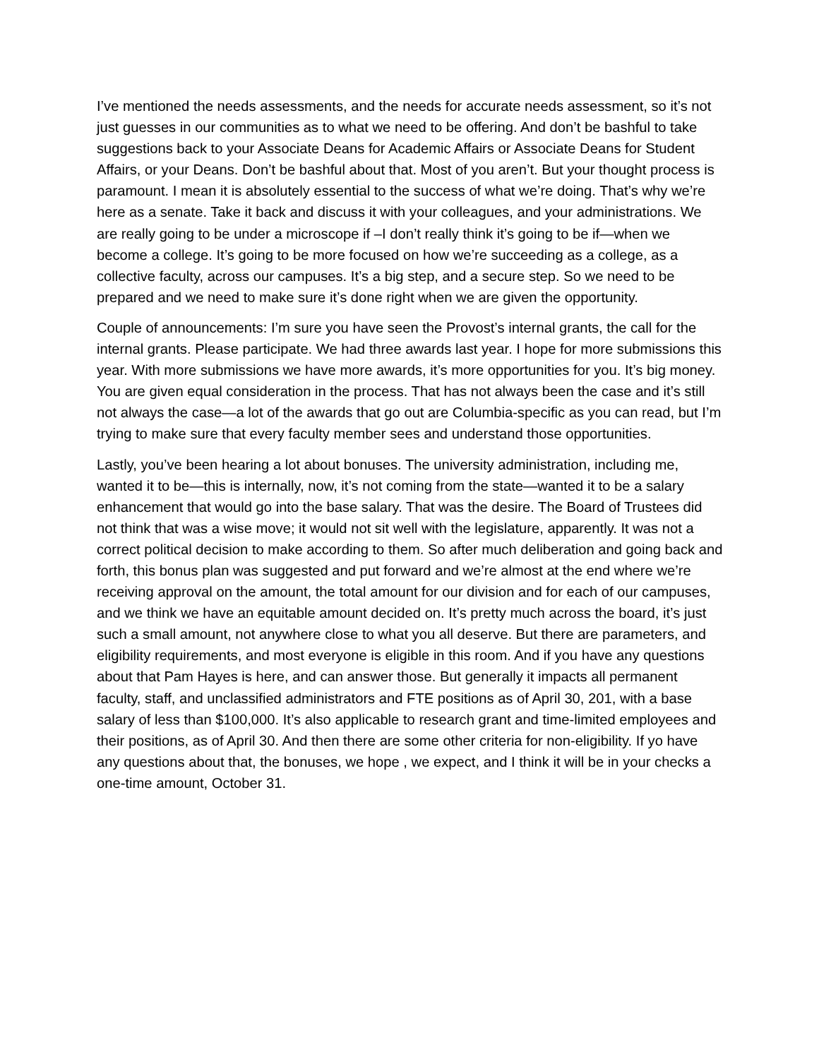I’ve mentioned the needs assessments, and the needs for accurate needs assessment, so it’s not just guesses in our communities as to what we need to be offering. And don’t be bashful to take suggestions back to your Associate Deans for Academic Affairs or Associate Deans for Student Affairs, or your Deans. Don’t be bashful about that. Most of you aren’t. But your thought process is paramount. I mean it is absolutely essential to the success of what we’re doing. That’s why we’re here as a senate. Take it back and discuss it with your colleagues, and your administrations. We are really going to be under a microscope if –I don’t really think it’s going to be if—when we become a college. It’s going to be more focused on how we’re succeeding as a college, as a collective faculty, across our campuses. It’s a big step, and a secure step. So we need to be prepared and we need to make sure it’s done right when we are given the opportunity.
Couple of announcements: I’m sure you have seen the Provost’s internal grants, the call for the internal grants. Please participate. We had three awards last year. I hope for more submissions this year. With more submissions we have more awards, it’s more opportunities for you. It’s big money. You are given equal consideration in the process. That has not always been the case and it’s still not always the case—a lot of the awards that go out are Columbia-specific as you can read, but I’m trying to make sure that every faculty member sees and understand those opportunities.
Lastly, you’ve been hearing a lot about bonuses. The university administration, including me, wanted it to be—this is internally, now, it’s not coming from the state—wanted it to be a salary enhancement that would go into the base salary. That was the desire. The Board of Trustees did not think that was a wise move; it would not sit well with the legislature, apparently. It was not a correct political decision to make according to them. So after much deliberation and going back and forth, this bonus plan was suggested and put forward and we’re almost at the end where we’re receiving approval on the amount, the total amount for our division and for each of our campuses, and we think we have an equitable amount decided on. It’s pretty much across the board, it’s just such a small amount, not anywhere close to what you all deserve. But there are parameters, and eligibility requirements, and most everyone is eligible in this room. And if you have any questions about that Pam Hayes is here, and can answer those. But generally it impacts all permanent faculty, staff, and unclassified administrators and FTE positions as of April 30, 201, with a base salary of less than $100,000. It’s also applicable to research grant and time-limited employees and their positions, as of April 30. And then there are some other criteria for non-eligibility. If yo have any questions about that, the bonuses, we hope , we expect, and I think it will be in your checks a one-time amount, October 31.